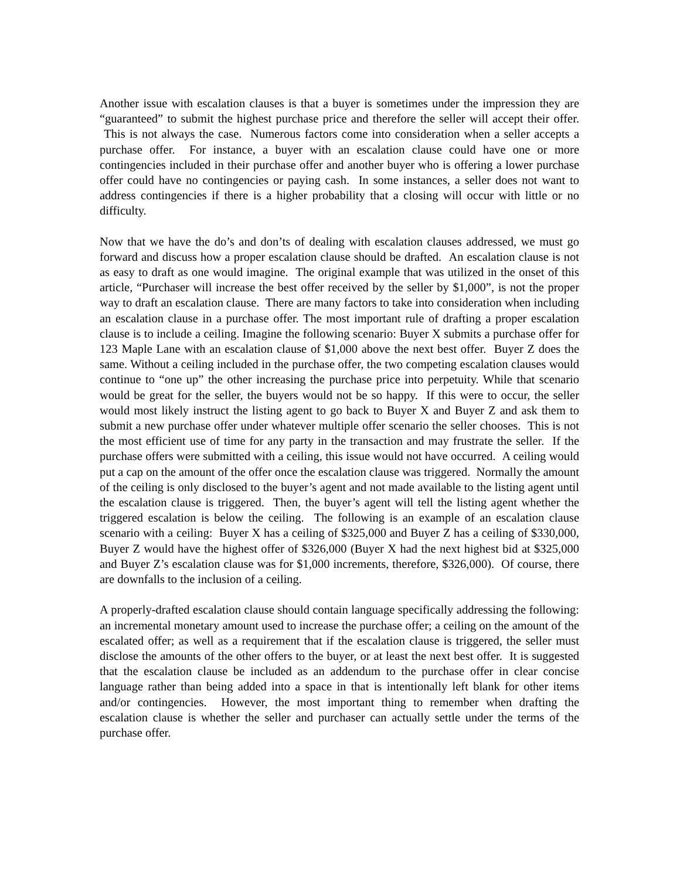Another issue with escalation clauses is that a buyer is sometimes under the impression they are “guaranteed” to submit the highest purchase price and therefore the seller will accept their offer. This is not always the case. Numerous factors come into consideration when a seller accepts a purchase offer. For instance, a buyer with an escalation clause could have one or more contingencies included in their purchase offer and another buyer who is offering a lower purchase offer could have no contingencies or paying cash. In some instances, a seller does not want to address contingencies if there is a higher probability that a closing will occur with little or no difficulty.
Now that we have the do’s and don’ts of dealing with escalation clauses addressed, we must go forward and discuss how a proper escalation clause should be drafted. An escalation clause is not as easy to draft as one would imagine. The original example that was utilized in the onset of this article, “Purchaser will increase the best offer received by the seller by $1,000”, is not the proper way to draft an escalation clause. There are many factors to take into consideration when including an escalation clause in a purchase offer. The most important rule of drafting a proper escalation clause is to include a ceiling. Imagine the following scenario: Buyer X submits a purchase offer for 123 Maple Lane with an escalation clause of $1,000 above the next best offer. Buyer Z does the same. Without a ceiling included in the purchase offer, the two competing escalation clauses would continue to “one up” the other increasing the purchase price into perpetuity. While that scenario would be great for the seller, the buyers would not be so happy. If this were to occur, the seller would most likely instruct the listing agent to go back to Buyer X and Buyer Z and ask them to submit a new purchase offer under whatever multiple offer scenario the seller chooses. This is not the most efficient use of time for any party in the transaction and may frustrate the seller. If the purchase offers were submitted with a ceiling, this issue would not have occurred. A ceiling would put a cap on the amount of the offer once the escalation clause was triggered. Normally the amount of the ceiling is only disclosed to the buyer’s agent and not made available to the listing agent until the escalation clause is triggered. Then, the buyer’s agent will tell the listing agent whether the triggered escalation is below the ceiling. The following is an example of an escalation clause scenario with a ceiling: Buyer X has a ceiling of $325,000 and Buyer Z has a ceiling of $330,000, Buyer Z would have the highest offer of $326,000 (Buyer X had the next highest bid at $325,000 and Buyer Z’s escalation clause was for $1,000 increments, therefore, $326,000). Of course, there are downfalls to the inclusion of a ceiling.
A properly-drafted escalation clause should contain language specifically addressing the following: an incremental monetary amount used to increase the purchase offer; a ceiling on the amount of the escalated offer; as well as a requirement that if the escalation clause is triggered, the seller must disclose the amounts of the other offers to the buyer, or at least the next best offer. It is suggested that the escalation clause be included as an addendum to the purchase offer in clear concise language rather than being added into a space in that is intentionally left blank for other items and/or contingencies. However, the most important thing to remember when drafting the escalation clause is whether the seller and purchaser can actually settle under the terms of the purchase offer.